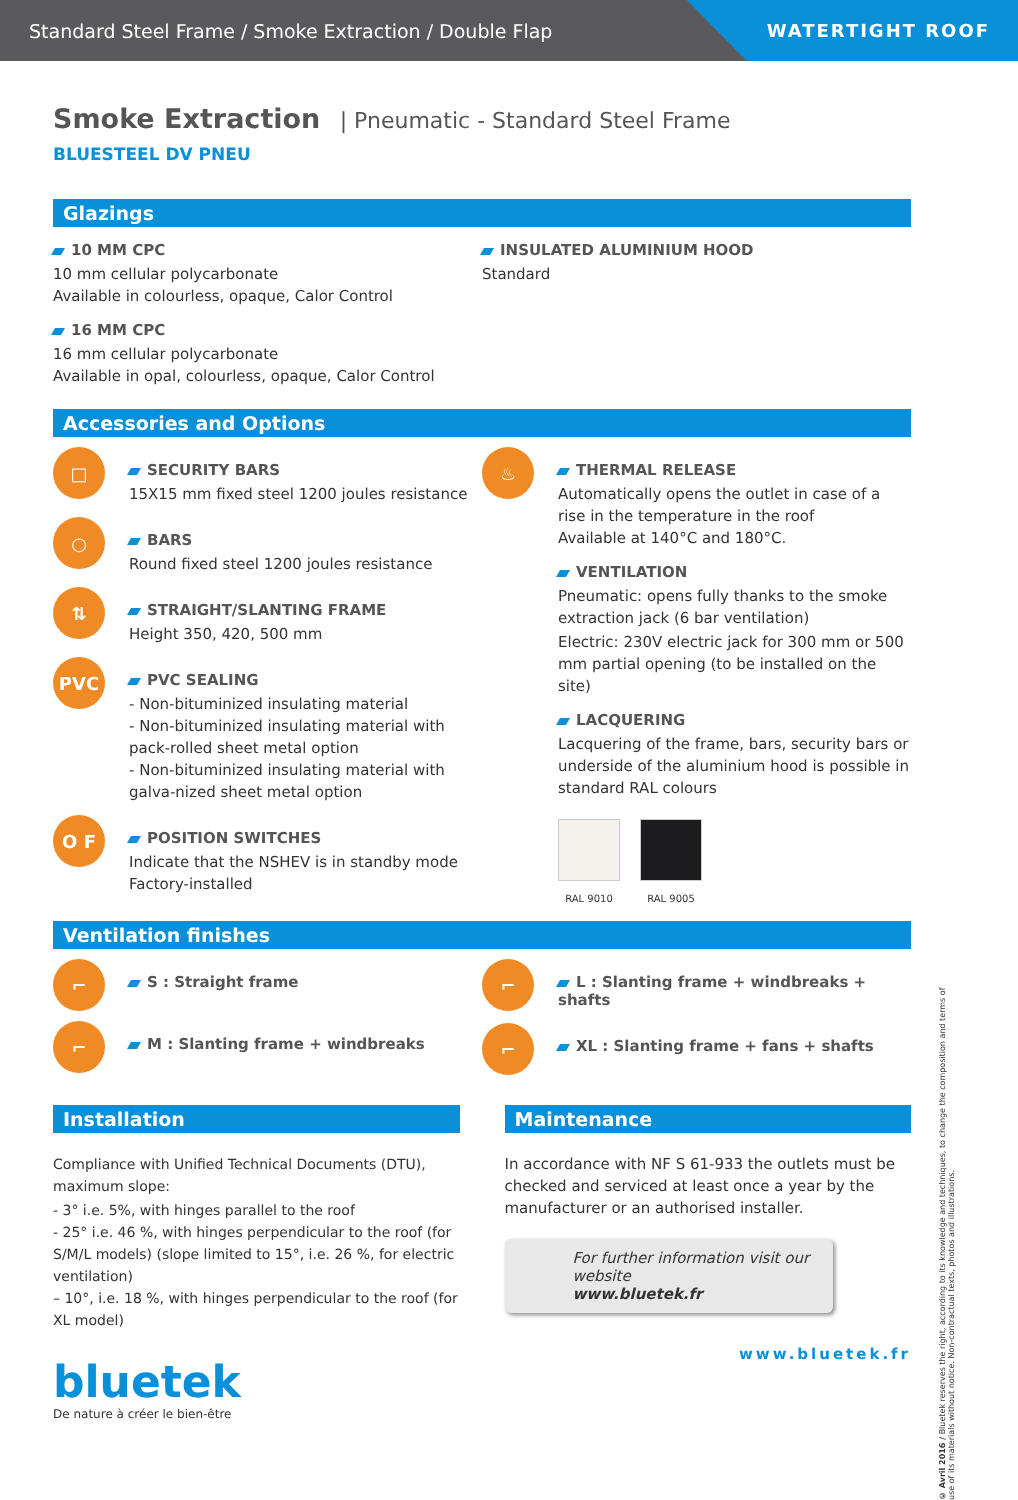Standard Steel Frame / Smoke Extraction / Double Flap
WATERTIGHT ROOF
Smoke Extraction | Pneumatic - Standard Steel Frame
BLUESTEEL DV PNEU
Glazings
10 MM CPC
10 mm cellular polycarbonate
Available in colourless, opaque, Calor Control
16 MM CPC
16 mm cellular polycarbonate
Available in opal, colourless, opaque, Calor Control
INSULATED ALUMINIUM HOOD
Standard
Accessories and Options
□
SECURITY BARS
15X15 mm fixed steel 1200 joules resistance
○
BARS
Round fixed steel 1200 joules resistance
⇅
STRAIGHT/SLANTING FRAME
Height 350, 420, 500 mm
PVC
PVC SEALING
- Non-bituminized insulating material
- Non-bituminized insulating material with pack-rolled sheet metal option
- Non-bituminized insulating material with galva-nized sheet metal option
O F
POSITION SWITCHES
Indicate that the NSHEV is in standby mode
Factory-installed
♨
THERMAL RELEASE
Automatically opens the outlet in case of a rise in the temperature in the roof
Available at 140°C and 180°C.
VENTILATION
Pneumatic: opens fully thanks to the smoke extraction jack (6 bar ventilation)
Electric: 230V electric jack for 300 mm or 500 mm partial opening (to be installed on the site)
LACQUERING
Lacquering of the frame, bars, security bars or underside of the aluminium hood is possible in standard RAL colours
RAL 9010 RAL 9005
Ventilation finishes
⌐
S : Straight frame
⌐
M : Slanting frame + windbreaks
⌐
L : Slanting frame + windbreaks + shafts
⌐
XL : Slanting frame + fans + shafts
Installation
Compliance with Unified Technical Documents (DTU), maximum slope:
- 3° i.e. 5%, with hinges parallel to the roof
- 25° i.e. 46 %, with hinges perpendicular to the roof (for S/M/L models) (slope limited to 15°, i.e. 26 %, for electric ventilation)
– 10°, i.e. 18 %, with hinges perpendicular to the roof (for XL model)
bluetek
De nature à créer le bien-être
Maintenance
In accordance with NF S 61-933 the outlets must be checked and serviced at least once a year by the manufacturer or an authorised installer.
For further information visit our website
www.bluetek.fr
www.bluetek.fr
© Avril 2016 / Bluetek reserves the right, according to its knowledge and techniques, to change the composition and terms of use of its materials without notice. Non-contractual texts, photos and illustrations.